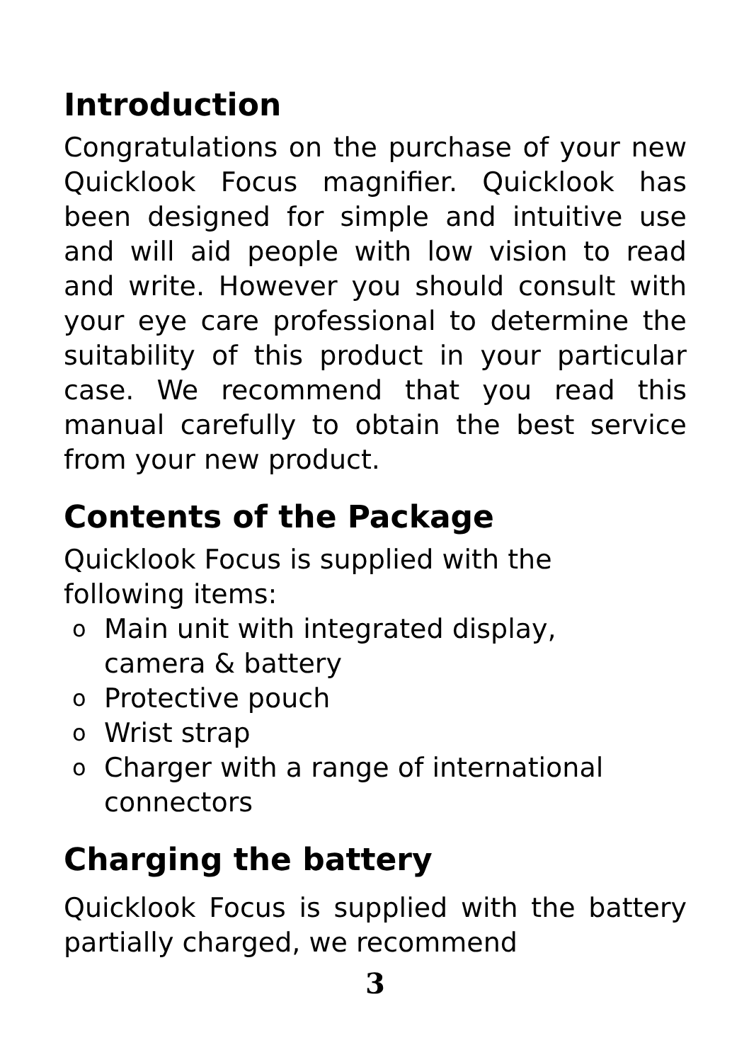Introduction
Congratulations on the purchase of your new Quicklook Focus magnifier. Quicklook has been designed for simple and intuitive use and will aid people with low vision to read and write. However you should consult with your eye care professional to determine the suitability of this product in your particular case. We recommend that you read this manual carefully to obtain the best service from your new product.
Contents of the Package
Quicklook Focus is supplied with the
following items:
o Main unit with integrated display,
camera & battery
o Protective pouch
o Wrist strap
o Charger with a range of international
connectors
Charging the battery
Quicklook Focus is supplied with the battery partially charged, we recommend
3